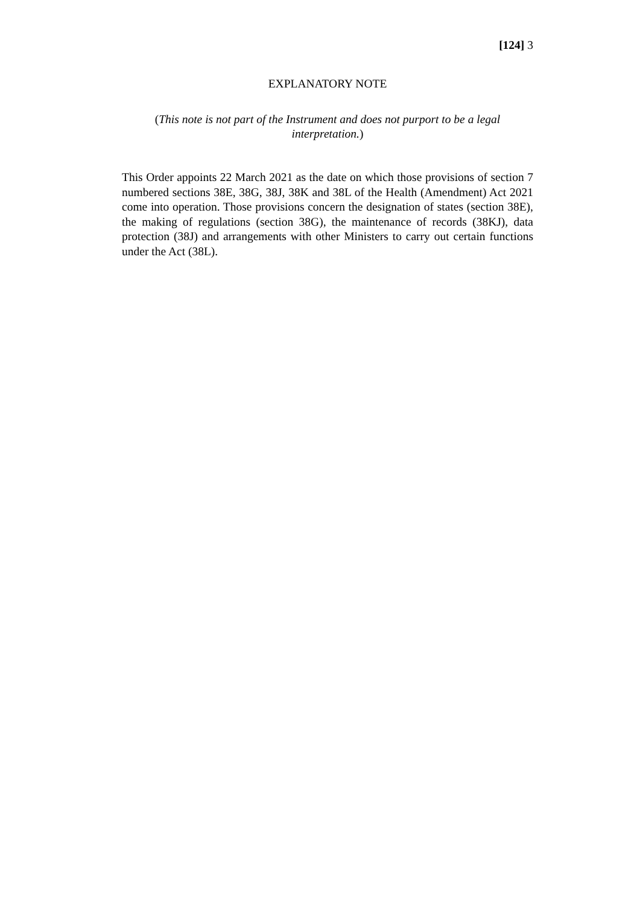[124] 3
EXPLANATORY NOTE
(This note is not part of the Instrument and does not purport to be a legal interpretation.)
This Order appoints 22 March 2021 as the date on which those provisions of section 7 numbered sections 38E, 38G, 38J, 38K and 38L of the Health (Amendment) Act 2021 come into operation. Those provisions concern the designation of states (section 38E), the making of regulations (section 38G), the maintenance of records (38KJ), data protection (38J) and arrangements with other Ministers to carry out certain functions under the Act (38L).